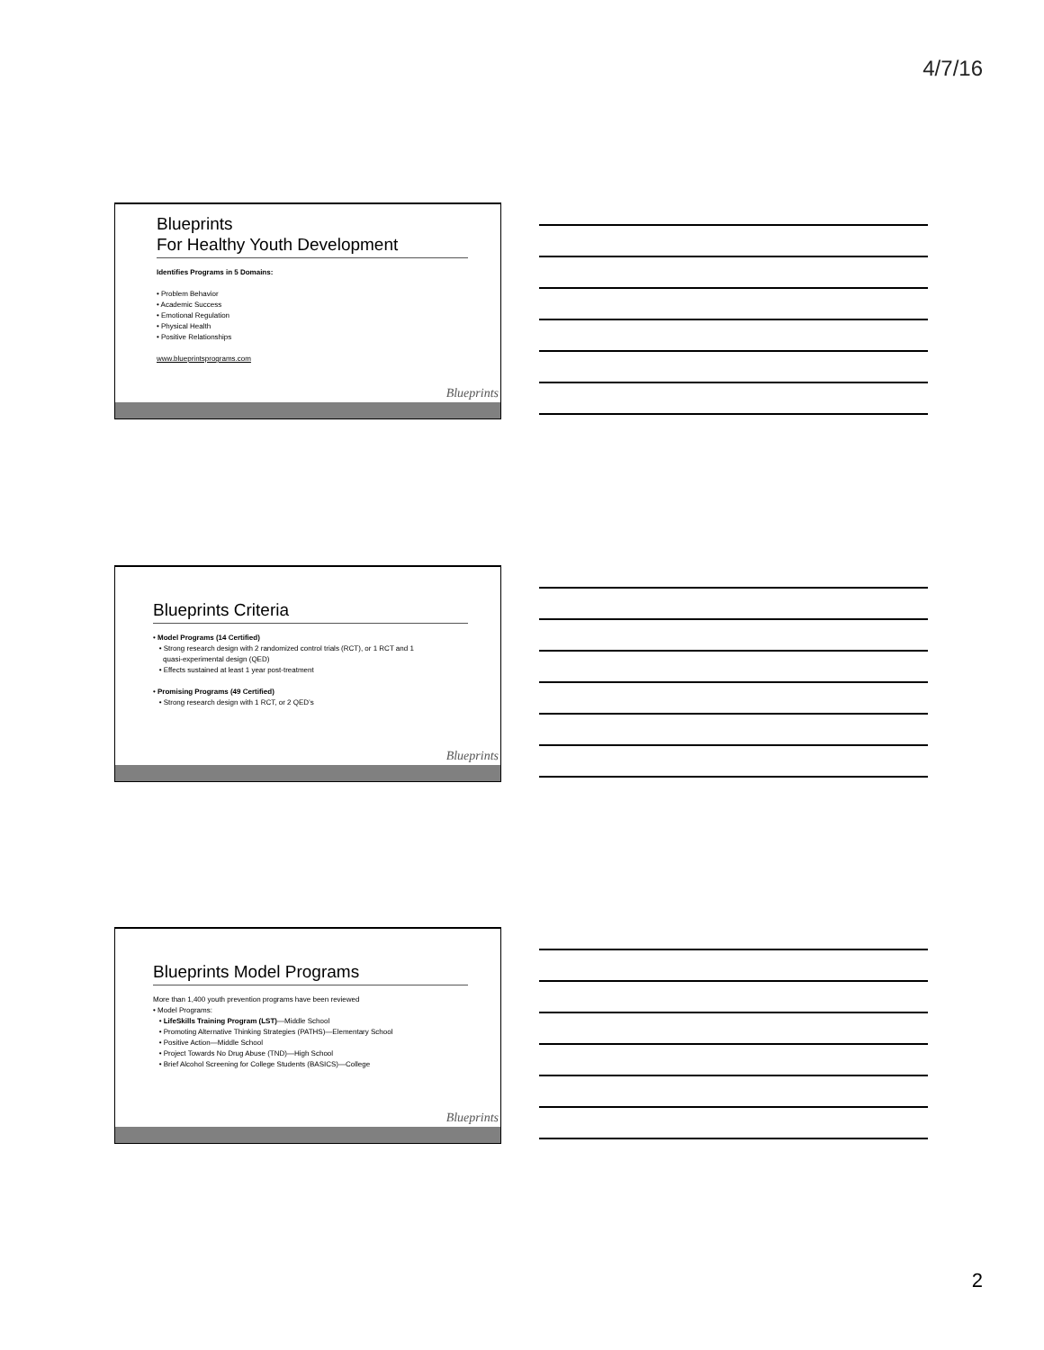4/7/16
Blueprints
For Healthy Youth Development
Identifies Programs in 5 Domains:
• Problem Behavior
• Academic Success
• Emotional Regulation
• Physical Health
• Positive Relationships
www.blueprintsprograms.com
Blueprints
Blueprints Criteria
• Model Programs (14 Certified)
• Strong research design with 2 randomized control trials (RCT), or 1 RCT and 1
quasi-experimental design (QED)
• Effects sustained at least 1 year post-treatment
• Promising Programs (49 Certified)
• Strong research design with 1 RCT, or 2 QED’s
Blueprints
Blueprints Model Programs
More than 1,400 youth prevention programs have been reviewed
• Model Programs:
• LifeSkills Training Program (LST)—Middle School
• Promoting Alternative Thinking Strategies (PATHS)—Elementary School
• Positive Action—Middle School
• Project Towards No Drug Abuse (TND)—High School
• Brief Alcohol Screening for College Students (BASICS)—College
Blueprints
2